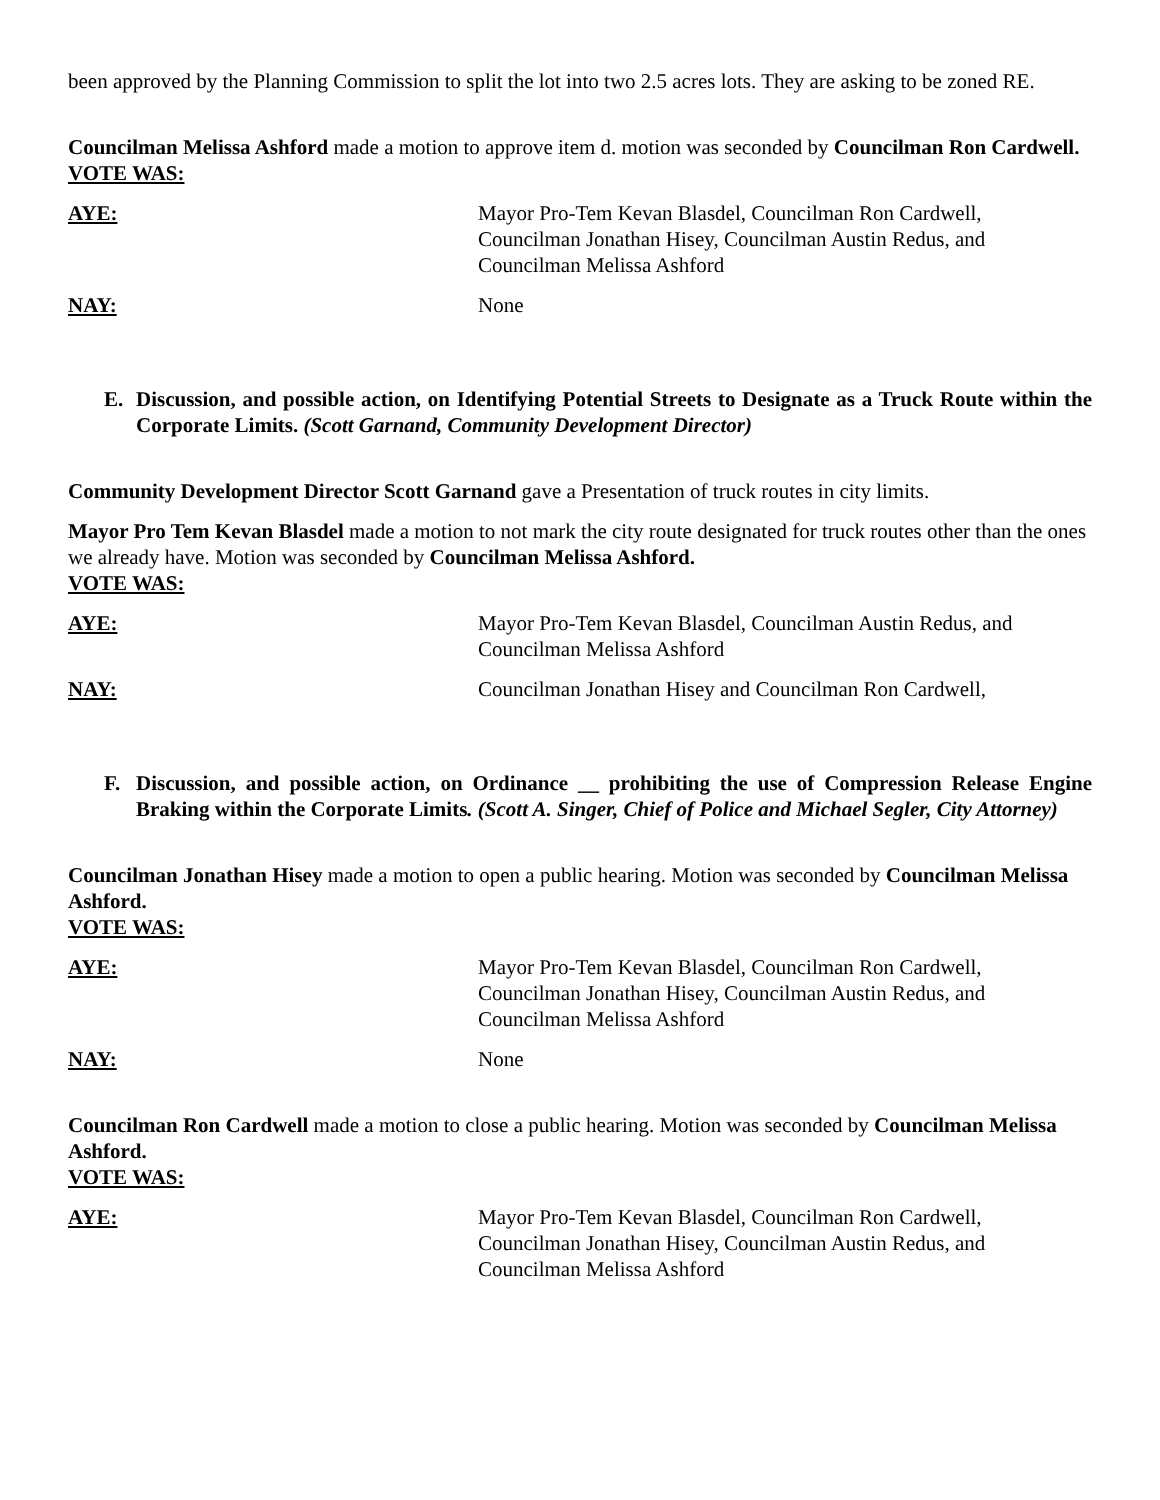been approved by the Planning Commission to split the lot into two 2.5 acres lots. They are asking to be zoned RE.
Councilman Melissa Ashford made a motion to approve item d. motion was seconded by Councilman Ron Cardwell.
VOTE WAS:
AYE: Mayor Pro-Tem Kevan Blasdel, Councilman Ron Cardwell, Councilman Jonathan Hisey, Councilman Austin Redus, and Councilman Melissa Ashford
NAY: None
E. Discussion, and possible action, on Identifying Potential Streets to Designate as a Truck Route within the Corporate Limits. (Scott Garnand, Community Development Director)
Community Development Director Scott Garnand gave a Presentation of truck routes in city limits.
Mayor Pro Tem Kevan Blasdel made a motion to not mark the city route designated for truck routes other than the ones we already have. Motion was seconded by Councilman Melissa Ashford.
VOTE WAS:
AYE: Mayor Pro-Tem Kevan Blasdel, Councilman Austin Redus, and Councilman Melissa Ashford
NAY: Councilman Jonathan Hisey and Councilman Ron Cardwell,
F. Discussion, and possible action, on Ordinance __ prohibiting the use of Compression Release Engine Braking within the Corporate Limits. (Scott A. Singer, Chief of Police and Michael Segler, City Attorney)
Councilman Jonathan Hisey made a motion to open a public hearing. Motion was seconded by Councilman Melissa Ashford.
VOTE WAS:
AYE: Mayor Pro-Tem Kevan Blasdel, Councilman Ron Cardwell, Councilman Jonathan Hisey, Councilman Austin Redus, and Councilman Melissa Ashford
NAY: None
Councilman Ron Cardwell made a motion to close a public hearing. Motion was seconded by Councilman Melissa Ashford.
VOTE WAS:
AYE: Mayor Pro-Tem Kevan Blasdel, Councilman Ron Cardwell, Councilman Jonathan Hisey, Councilman Austin Redus, and Councilman Melissa Ashford